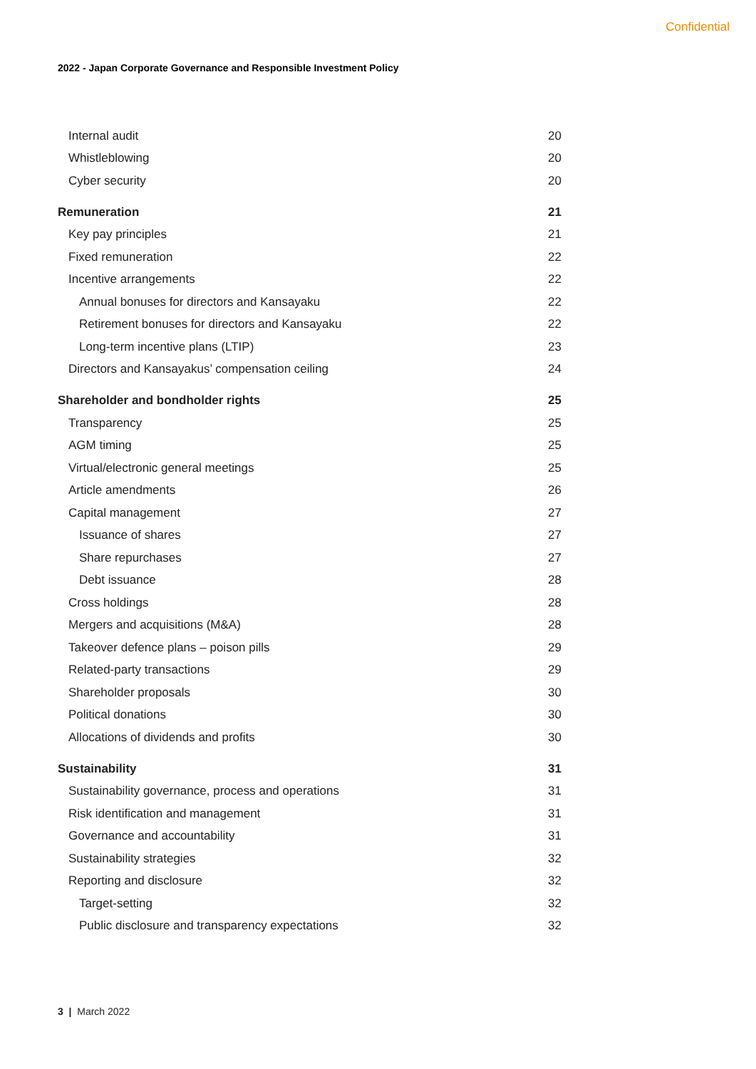Confidential
2022 - Japan Corporate Governance and Responsible Investment Policy
Internal audit 20
Whistleblowing 20
Cyber security 20
Remuneration 21
Key pay principles 21
Fixed remuneration 22
Incentive arrangements 22
Annual bonuses for directors and Kansayaku 22
Retirement bonuses for directors and Kansayaku 22
Long-term incentive plans (LTIP) 23
Directors and Kansayakus’ compensation ceiling 24
Shareholder and bondholder rights 25
Transparency 25
AGM timing 25
Virtual/electronic general meetings 25
Article amendments 26
Capital management 27
Issuance of shares 27
Share repurchases 27
Debt issuance 28
Cross holdings 28
Mergers and acquisitions (M&A) 28
Takeover defence plans – poison pills 29
Related-party transactions 29
Shareholder proposals 30
Political donations 30
Allocations of dividends and profits 30
Sustainability 31
Sustainability governance, process and operations 31
Risk identification and management 31
Governance and accountability 31
Sustainability strategies 32
Reporting and disclosure 32
Target-setting 32
Public disclosure and transparency expectations 32
3 | March 2022